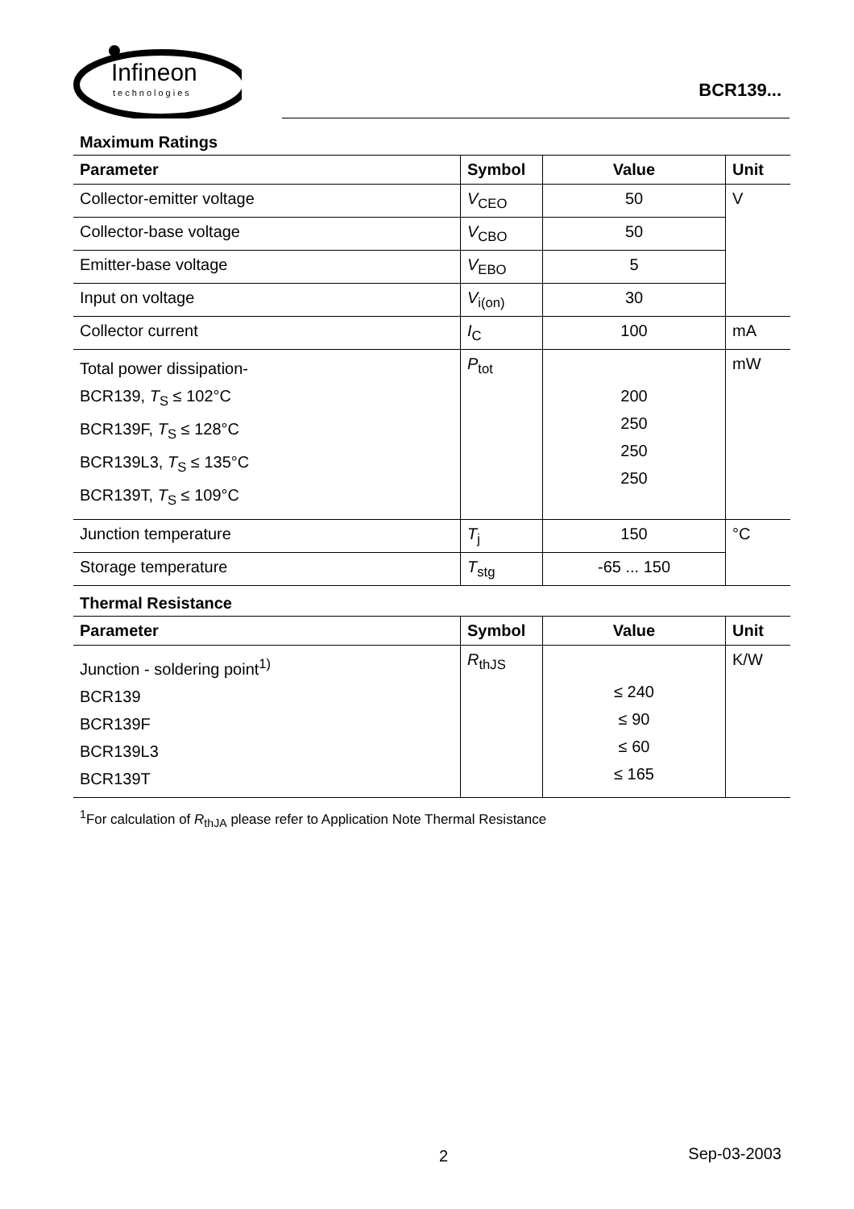Infineon
technologies
BCR139...
Maximum Ratings
| Parameter | Symbol | Value | Unit |
| --- | --- | --- | --- |
| Collector-emitter voltage | V<sub>CEO</sub> | 50 | V |
| Collector-base voltage | V<sub>CBO</sub> | 50 | |
| Emitter-base voltage | V<sub>EBO</sub> | 5 | |
| Input on voltage | V<sub>i(on)</sub> | 30 | |
| Collector current | I<sub>C</sub> | 100 | mA |
| Total power dissipation- BCR139, T<sub>S</sub> ≤ 102°C BCR139F, T<sub>S</sub> ≤ 128°C BCR139L3, T<sub>S</sub> ≤ 135°C BCR139T, T<sub>S</sub> ≤ 109°C | P<sub>tot</sub> | 200 250 250 250 | mW |
| Junction temperature | T<sub>j</sub> | 150 | °C |
| Storage temperature | T<sub>stg</sub> | -65 ... 150 | |
Thermal Resistance
| Parameter | Symbol | Value | Unit |
| --- | --- | --- | --- |
| Junction - soldering point<sup>1)</sup> BCR139 BCR139F BCR139L3 BCR139T | R<sub>thJS</sub> | ≤ 240 ≤ 90 ≤ 60 ≤ 165 | K/W |
<sup>1</sup> For calculation of R<sub>thJA</sub> please refer to Application Note Thermal Resistance
2 Sep-03-2003